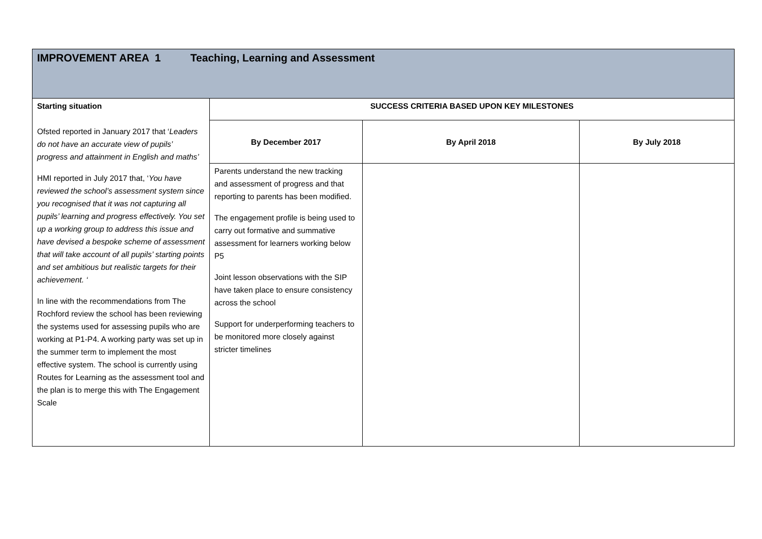| IMPROVEMENT AREA 1 Teaching, Learning and Assessment | | | |
| --- | --- | --- | --- |
| Starting situation Ofsted reported in January 2017 that ‘ Leaders do not have an accurate view of pupils’ progress and attainment in English and maths’ HMI reported in July 2017 that, ‘ You have reviewed the school’s assessment system since you recognised that it was not capturing all pupils’ learning and progress effectively. You set up a working group to address this issue and have devised a bespoke scheme of assessment that will take account of all pupils’ starting points and set ambitious but realistic targets for their achievement. ‘ In line with the recommendations from The Rochford review the school has been reviewing the systems used for assessing pupils who are working at P1-P4. A working party was set up in the summer term to implement the most effective system. The school is currently using Routes for Learning as the assessment tool and the plan is to merge this with The Engagement Scale | SUCCESS CRITERIA BASED UPON KEY MILESTONES | | |
| | By December 2017 | By April 2018 | By July 2018 |
| | Parents understand the new tracking and assessment of progress and that reporting to parents has been modified. The engagement profile is being used to carry out formative and summative assessment for learners working below P5 Joint lesson observations with the SIP have taken place to ensure consistency across the school Support for underperforming teachers to be monitored more closely against stricter timelines | | |